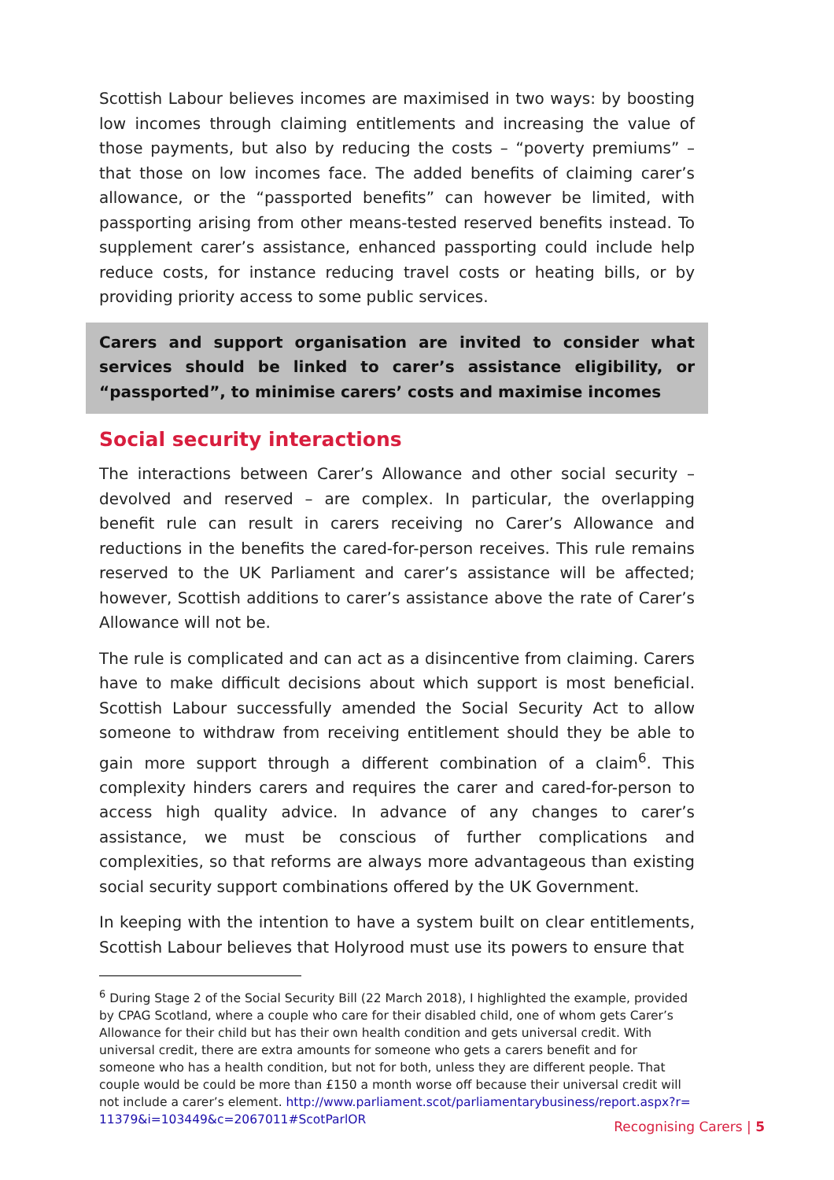Scottish Labour believes incomes are maximised in two ways: by boosting low incomes through claiming entitlements and increasing the value of those payments, but also by reducing the costs – “poverty premiums” – that those on low incomes face. The added benefits of claiming carer’s allowance, or the “passported benefits” can however be limited, with passporting arising from other means-tested reserved benefits instead. To supplement carer’s assistance, enhanced passporting could include help reduce costs, for instance reducing travel costs or heating bills, or by providing priority access to some public services.
Carers and support organisation are invited to consider what services should be linked to carer’s assistance eligibility, or “passported”, to minimise carers’ costs and maximise incomes
Social security interactions
The interactions between Carer’s Allowance and other social security – devolved and reserved – are complex. In particular, the overlapping benefit rule can result in carers receiving no Carer’s Allowance and reductions in the benefits the cared-for-person receives. This rule remains reserved to the UK Parliament and carer’s assistance will be affected; however, Scottish additions to carer’s assistance above the rate of Carer’s Allowance will not be.
The rule is complicated and can act as a disincentive from claiming. Carers have to make difficult decisions about which support is most beneficial. Scottish Labour successfully amended the Social Security Act to allow someone to withdraw from receiving entitlement should they be able to gain more support through a different combination of a claim<sup>6</sup>. This complexity hinders carers and requires the carer and cared-for-person to access high quality advice. In advance of any changes to carer’s assistance, we must be conscious of further complications and complexities, so that reforms are always more advantageous than existing social security support combinations offered by the UK Government.
In keeping with the intention to have a system built on clear entitlements, Scottish Labour believes that Holyrood must use its powers to ensure that
<sup>6</sup> During Stage 2 of the Social Security Bill (22 March 2018), I highlighted the example, provided by CPAG Scotland, where a couple who care for their disabled child, one of whom gets Carer’s Allowance for their child but has their own health condition and gets universal credit. With universal credit, there are extra amounts for someone who gets a carers benefit and for someone who has a health condition, but not for both, unless they are different people. That couple would be could be more than £150 a month worse off because their universal credit will not include a carer’s element. http://www.parliament.scot/parliamentarybusiness/report.aspx?r=11379&i=103449&c=2067011#ScotParlOR
Recognising Carers | 5